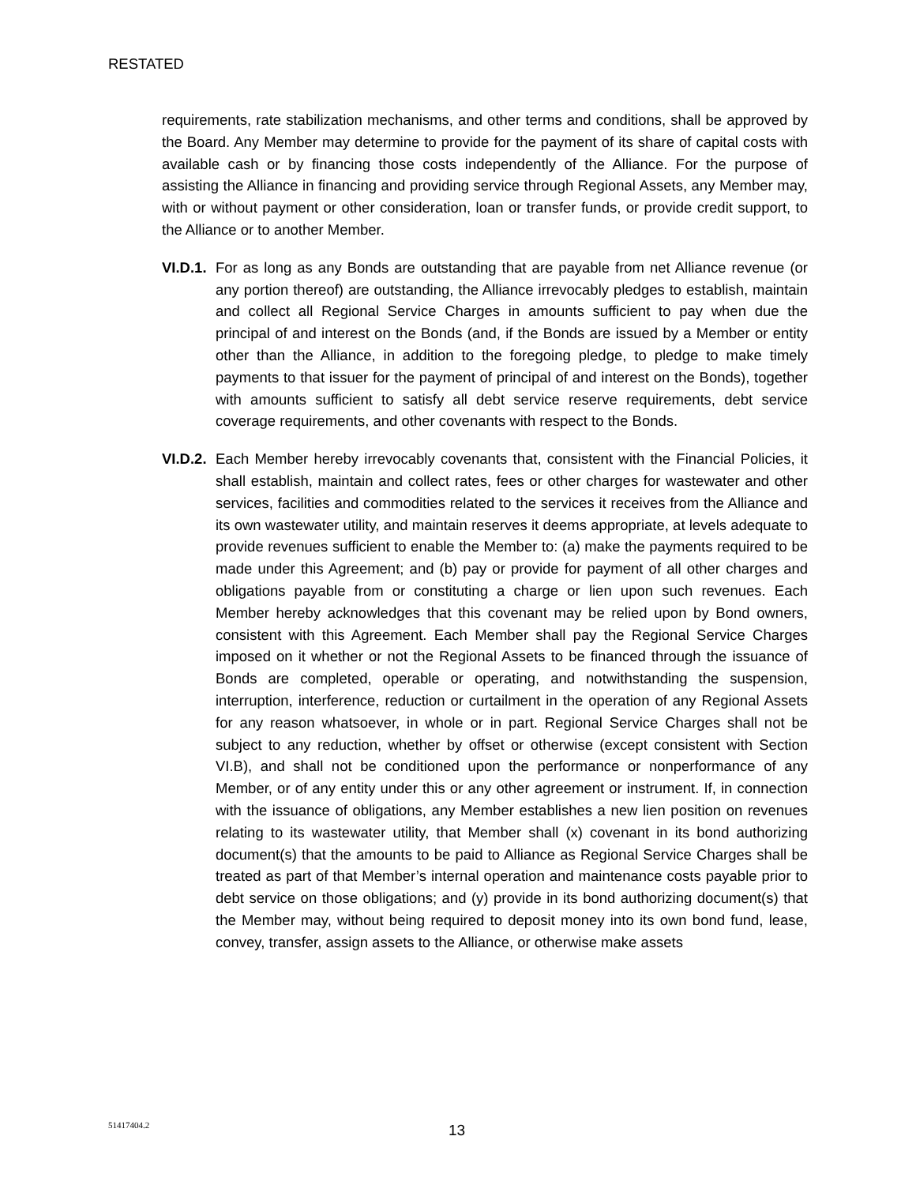RESTATED
requirements, rate stabilization mechanisms, and other terms and conditions, shall be approved by the Board. Any Member may determine to provide for the payment of its share of capital costs with available cash or by financing those costs independently of the Alliance. For the purpose of assisting the Alliance in financing and providing service through Regional Assets, any Member may, with or without payment or other consideration, loan or transfer funds, or provide credit support, to the Alliance or to another Member.
VI.D.1.
For as long as any Bonds are outstanding that are payable from net Alliance revenue (or any portion thereof) are outstanding, the Alliance irrevocably pledges to establish, maintain and collect all Regional Service Charges in amounts sufficient to pay when due the principal of and interest on the Bonds (and, if the Bonds are issued by a Member or entity other than the Alliance, in addition to the foregoing pledge, to pledge to make timely payments to that issuer for the payment of principal of and interest on the Bonds), together with amounts sufficient to satisfy all debt service reserve requirements, debt service coverage requirements, and other covenants with respect to the Bonds.
VI.D.2.
Each Member hereby irrevocably covenants that, consistent with the Financial Policies, it shall establish, maintain and collect rates, fees or other charges for wastewater and other services, facilities and commodities related to the services it receives from the Alliance and its own wastewater utility, and maintain reserves it deems appropriate, at levels adequate to provide revenues sufficient to enable the Member to: (a) make the payments required to be made under this Agreement; and (b) pay or provide for payment of all other charges and obligations payable from or constituting a charge or lien upon such revenues. Each Member hereby acknowledges that this covenant may be relied upon by Bond owners, consistent with this Agreement. Each Member shall pay the Regional Service Charges imposed on it whether or not the Regional Assets to be financed through the issuance of Bonds are completed, operable or operating, and notwithstanding the suspension, interruption, interference, reduction or curtailment in the operation of any Regional Assets for any reason whatsoever, in whole or in part. Regional Service Charges shall not be subject to any reduction, whether by offset or otherwise (except consistent with Section VI.B), and shall not be conditioned upon the performance or nonperformance of any Member, or of any entity under this or any other agreement or instrument. If, in connection with the issuance of obligations, any Member establishes a new lien position on revenues relating to its wastewater utility, that Member shall (x) covenant in its bond authorizing document(s) that the amounts to be paid to Alliance as Regional Service Charges shall be treated as part of that Member’s internal operation and maintenance costs payable prior to debt service on those obligations; and (y) provide in its bond authorizing document(s) that the Member may, without being required to deposit money into its own bond fund, lease, convey, transfer, assign assets to the Alliance, or otherwise make assets
51417404.2 13